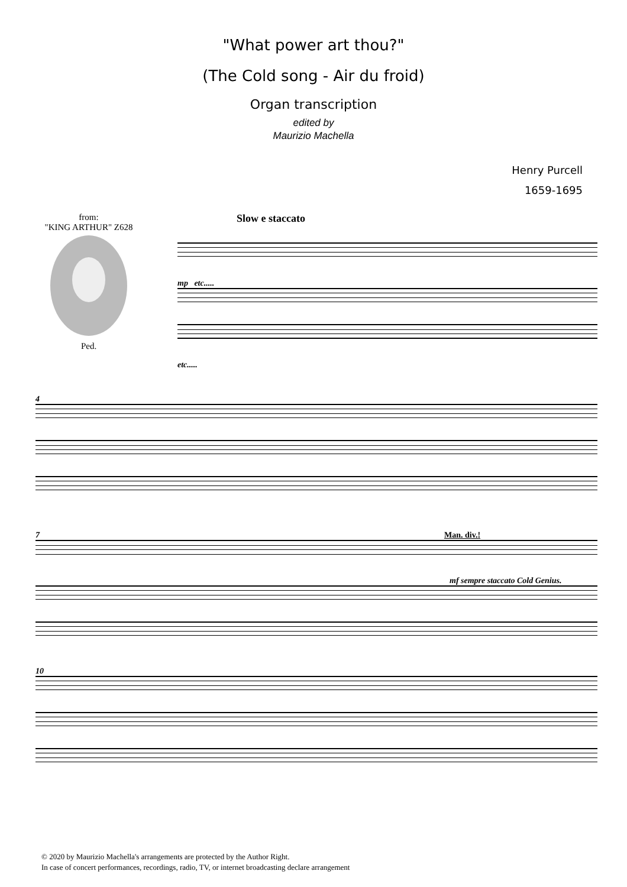"What power art thou?"
(The Cold song - Air du froid)
Organ transcription
edited by
Maurizio Machella
Henry Purcell
1659-1695
from:
"KING ARTHUR" Z628
Ped.
Slow e staccato
mp etc.....
etc.....
4
7 Man. div.!
mf sempre staccato Cold Genius.
10
© 2020 by Maurizio Machella's arrangements are protected by the Author Right.
In case of concert performances, recordings, radio, TV, or internet broadcasting declare arrangement